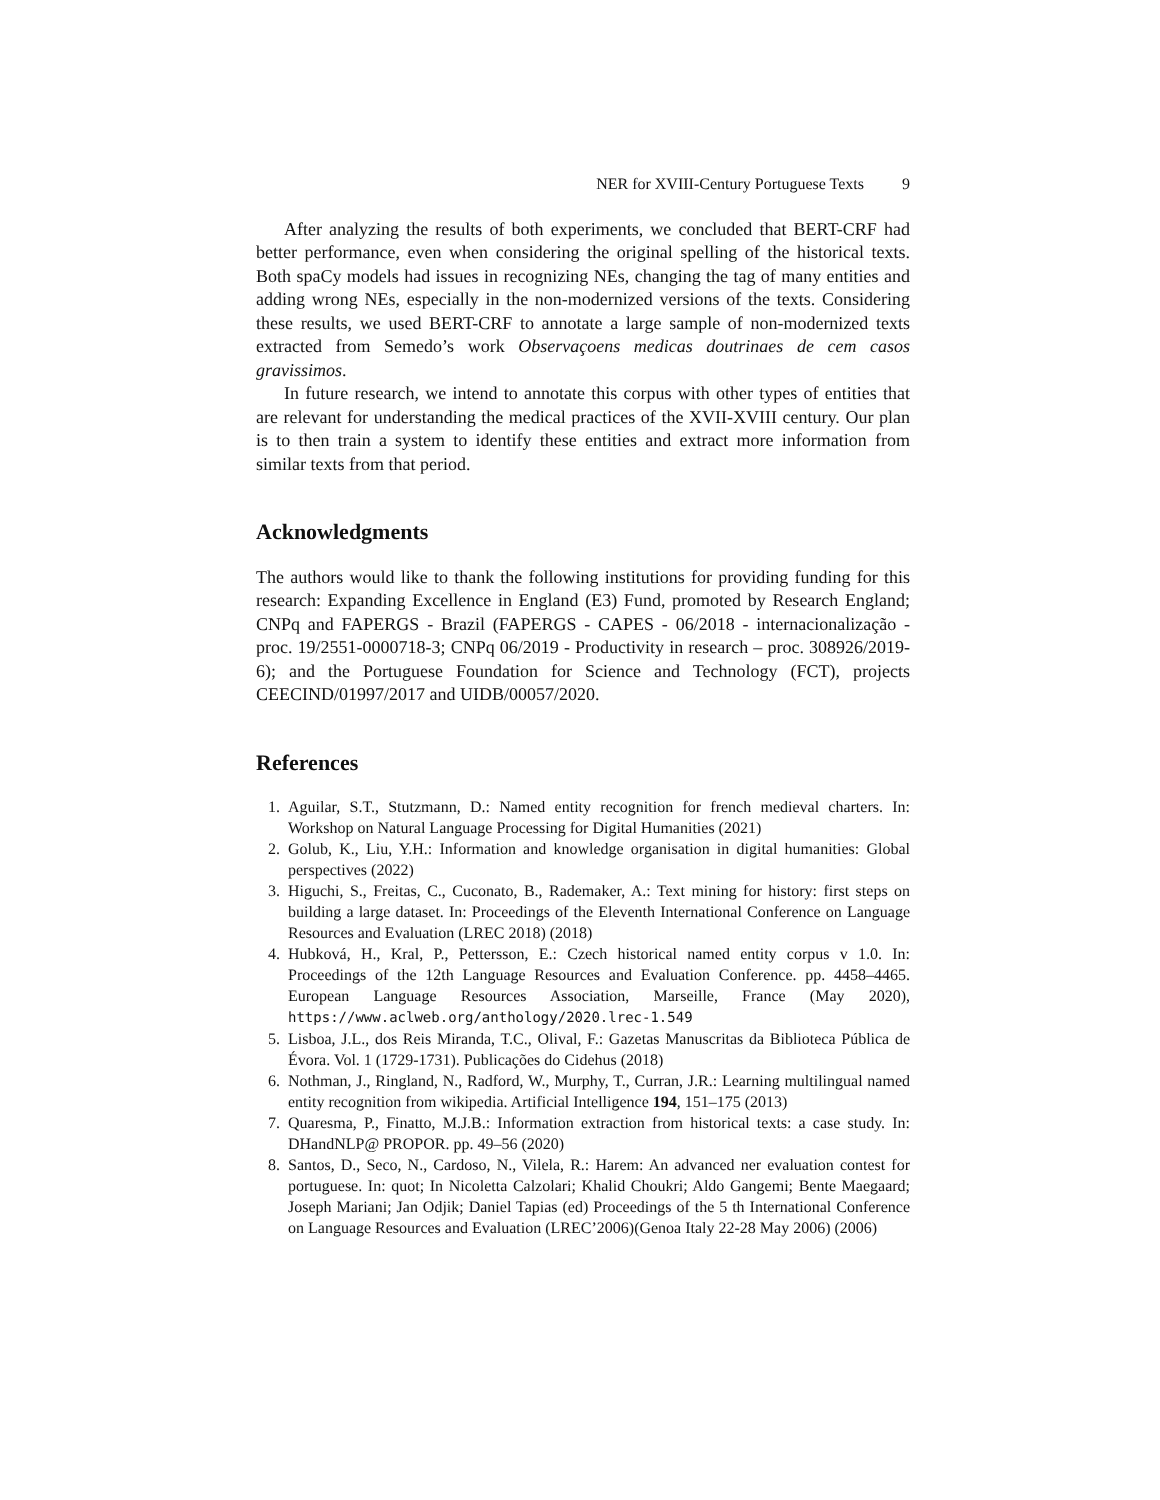NER for XVIII-Century Portuguese Texts 9
After analyzing the results of both experiments, we concluded that BERT-CRF had better performance, even when considering the original spelling of the historical texts. Both spaCy models had issues in recognizing NEs, changing the tag of many entities and adding wrong NEs, especially in the non-modernized versions of the texts. Considering these results, we used BERT-CRF to annotate a large sample of non-modernized texts extracted from Semedo’s work Observaçoens medicas doutrinaes de cem casos gravissimos.
In future research, we intend to annotate this corpus with other types of entities that are relevant for understanding the medical practices of the XVII-XVIII century. Our plan is to then train a system to identify these entities and extract more information from similar texts from that period.
Acknowledgments
The authors would like to thank the following institutions for providing funding for this research: Expanding Excellence in England (E3) Fund, promoted by Research England; CNPq and FAPERGS - Brazil (FAPERGS - CAPES - 06/2018 - internacionalização - proc. 19/2551-0000718-3; CNPq 06/2019 - Productivity in research – proc. 308926/2019-6); and the Portuguese Foundation for Science and Technology (FCT), projects CEECIND/01997/2017 and UIDB/00057/2020.
References
1. Aguilar, S.T., Stutzmann, D.: Named entity recognition for french medieval charters. In: Workshop on Natural Language Processing for Digital Humanities (2021)
2. Golub, K., Liu, Y.H.: Information and knowledge organisation in digital humanities: Global perspectives (2022)
3. Higuchi, S., Freitas, C., Cuconato, B., Rademaker, A.: Text mining for history: first steps on building a large dataset. In: Proceedings of the Eleventh International Conference on Language Resources and Evaluation (LREC 2018) (2018)
4. Hubková, H., Kral, P., Pettersson, E.: Czech historical named entity corpus v 1.0. In: Proceedings of the 12th Language Resources and Evaluation Conference. pp. 4458–4465. European Language Resources Association, Marseille, France (May 2020), https://www.aclweb.org/anthology/2020.lrec-1.549
5. Lisboa, J.L., dos Reis Miranda, T.C., Olival, F.: Gazetas Manuscritas da Biblioteca Pública de Évora. Vol. 1 (1729-1731). Publicações do Cidehus (2018)
6. Nothman, J., Ringland, N., Radford, W., Murphy, T., Curran, J.R.: Learning multilingual named entity recognition from wikipedia. Artificial Intelligence 194, 151–175 (2013)
7. Quaresma, P., Finatto, M.J.B.: Information extraction from historical texts: a case study. In: DHandNLP@ PROPOR. pp. 49–56 (2020)
8. Santos, D., Seco, N., Cardoso, N., Vilela, R.: Harem: An advanced ner evaluation contest for portuguese. In: quot; In Nicoletta Calzolari; Khalid Choukri; Aldo Gangemi; Bente Maegaard; Joseph Mariani; Jan Odjik; Daniel Tapias (ed) Proceedings of the 5 th International Conference on Language Resources and Evaluation (LREC’2006)(Genoa Italy 22-28 May 2006) (2006)